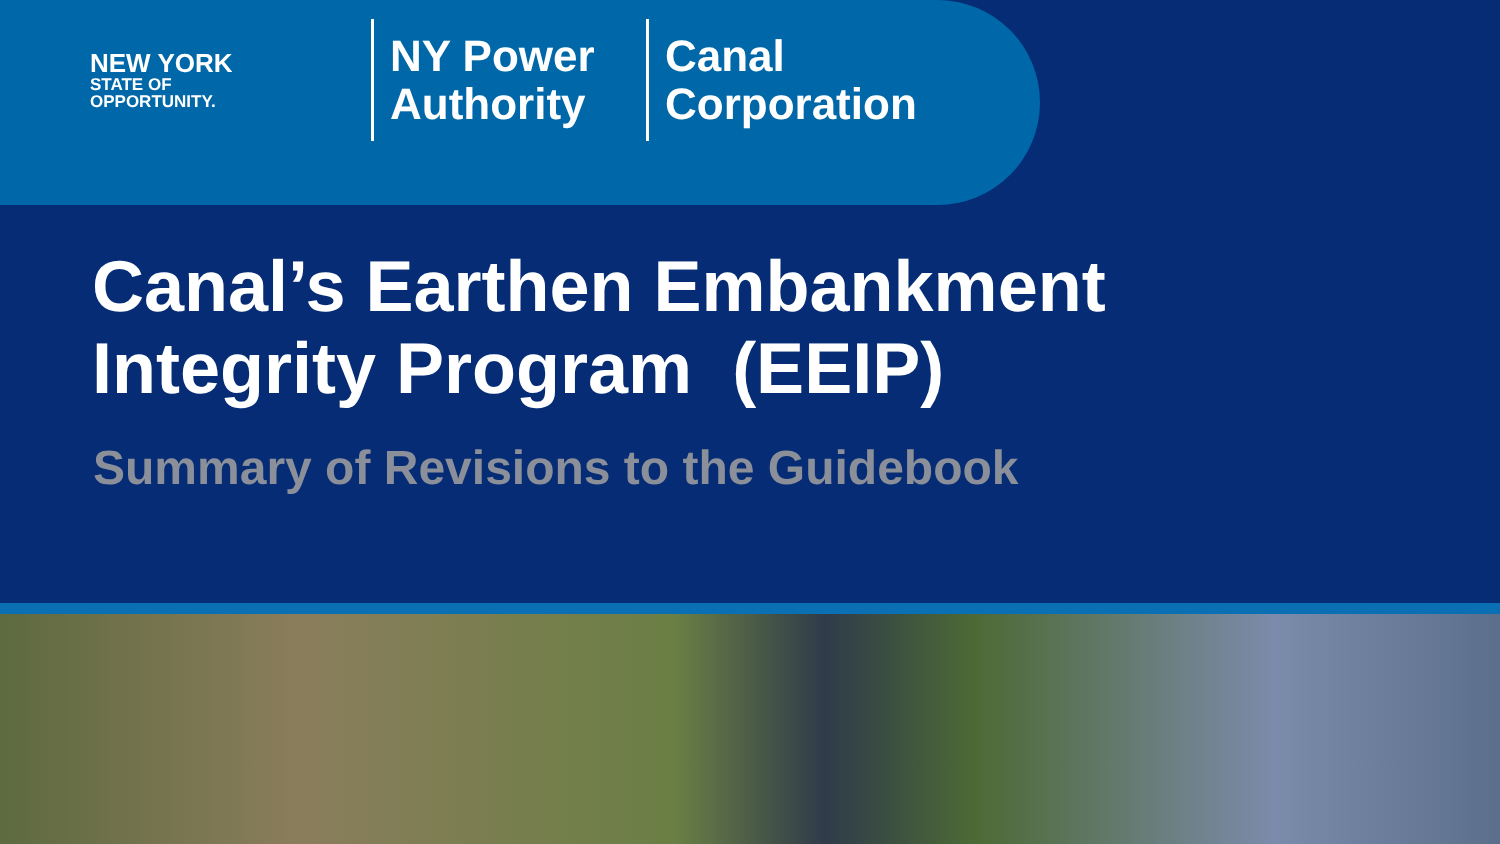NEW YORK
STATE OF
OPPORTUNITY.
NY Power Authority
Canal Corporation
Canal’s Earthen Embankment
Integrity Program (EEIP)
Summary of Revisions to the Guidebook